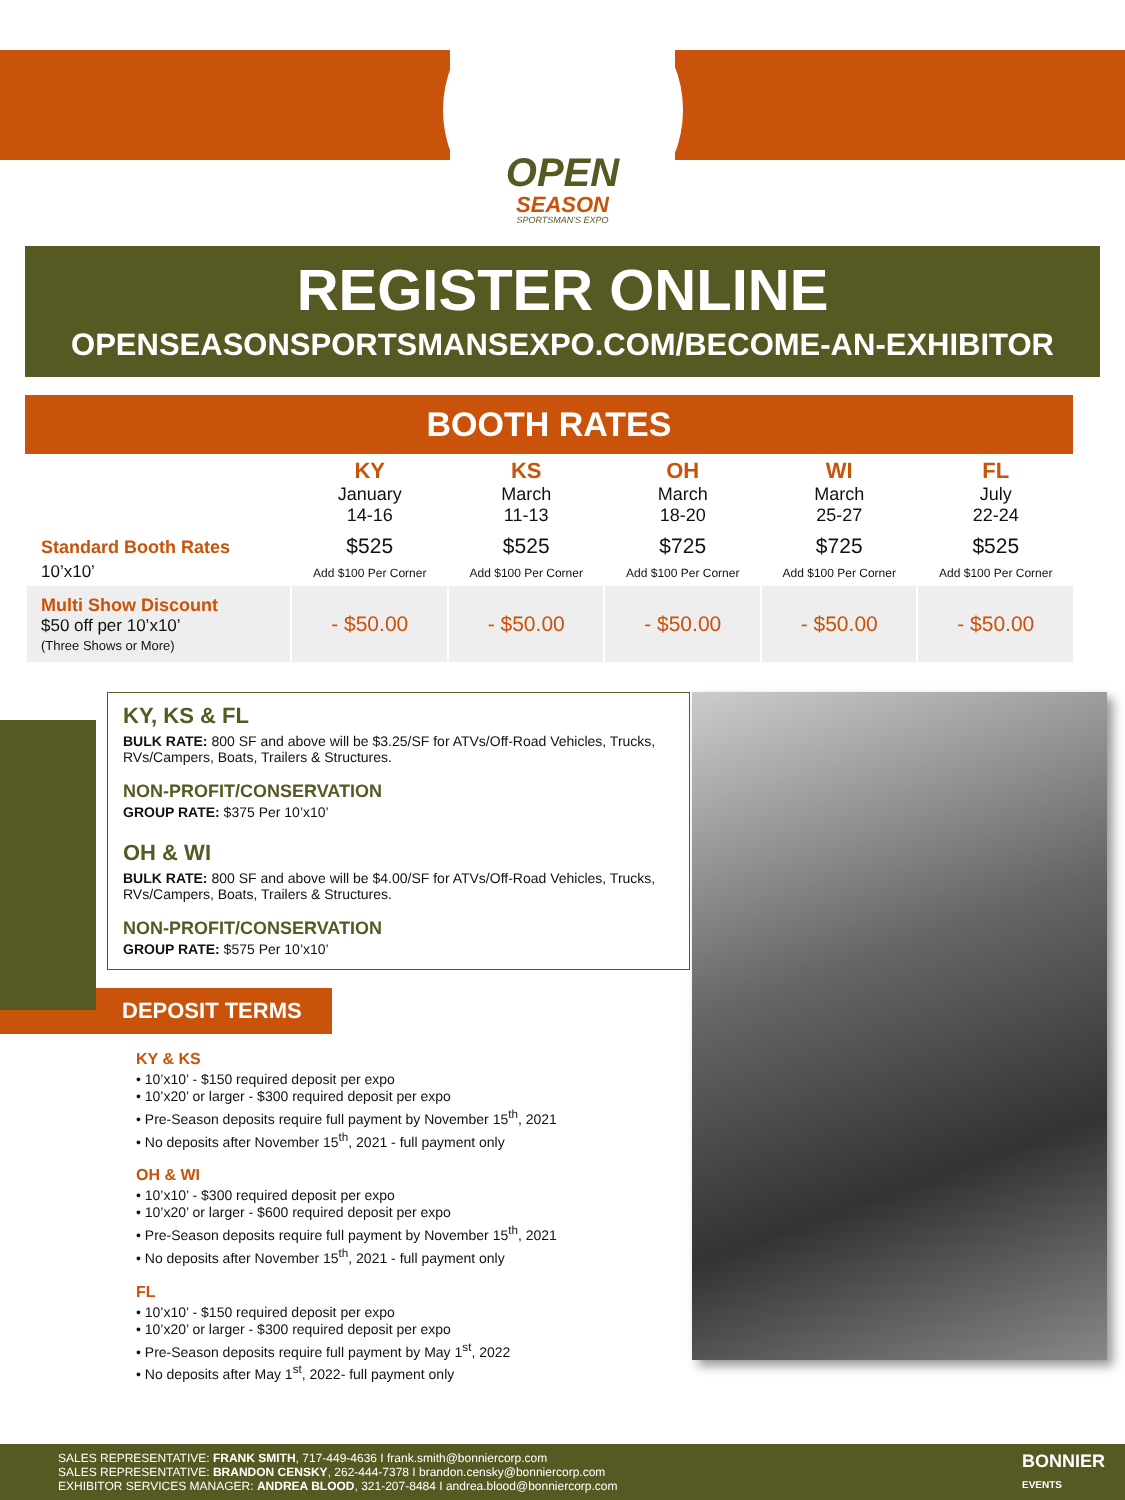OPEN
SEASON
SPORTSMAN'S EXPO
REGISTER ONLINE
OPENSEASONSPORTSMANSEXPO.COM/BECOME-AN-EXHIBITOR
BOOTH RATES
| | KY January 14-16 | KS March 11-13 | OH March 18-20 | WI March 25-27 | FL July 22-24 |
| --- | --- | --- | --- | --- | --- |
| Standard Booth Rates 10’x10’ | $525 Add $100 Per Corner | $525 Add $100 Per Corner | $725 Add $100 Per Corner | $725 Add $100 Per Corner | $525 Add $100 Per Corner |
| Multi Show Discount $50 off per 10’x10’ (Three Shows or More) | - $50.00 | - $50.00 | - $50.00 | - $50.00 | - $50.00 |
KY, KS & FL
BULK RATE: 800 SF and above will be $3.25/SF for ATVs/Off-Road Vehicles, Trucks, RVs/Campers, Boats, Trailers & Structures.
NON-PROFIT/CONSERVATION
GROUP RATE: $375 Per 10’x10’
OH & WI
BULK RATE: 800 SF and above will be $4.00/SF for ATVs/Off-Road Vehicles, Trucks, RVs/Campers, Boats, Trailers & Structures.
NON-PROFIT/CONSERVATION
GROUP RATE: $575 Per 10’x10’
DEPOSIT TERMS
KY & KS
• 10’x10’ - $150 required deposit per expo
• 10’x20’ or larger - $300 required deposit per expo
• Pre-Season deposits require full payment by November 15<sup>th</sup>, 2021
• No deposits after November 15<sup>th</sup>, 2021 - full payment only
OH & WI
• 10’x10’ - $300 required deposit per expo
• 10’x20’ or larger - $600 required deposit per expo
• Pre-Season deposits require full payment by November 15<sup>th</sup>, 2021
• No deposits after November 15<sup>th</sup>, 2021 - full payment only
FL
• 10’x10’ - $150 required deposit per expo
• 10’x20’ or larger - $300 required deposit per expo
• Pre-Season deposits require full payment by May 1<sup>st</sup>, 2022
• No deposits after May 1<sup>st</sup>, 2022- full payment only
SALES REPRESENTATIVE: FRANK SMITH, 717-449-4636 I frank.smith@bonniercorp.com
SALES REPRESENTATIVE: BRANDON CENSKY, 262-444-7378 I brandon.censky@bonniercorp.com
EXHIBITOR SERVICES MANAGER: ANDREA BLOOD, 321-207-8484 I andrea.blood@bonniercorp.com
BONNIER
EVENTS